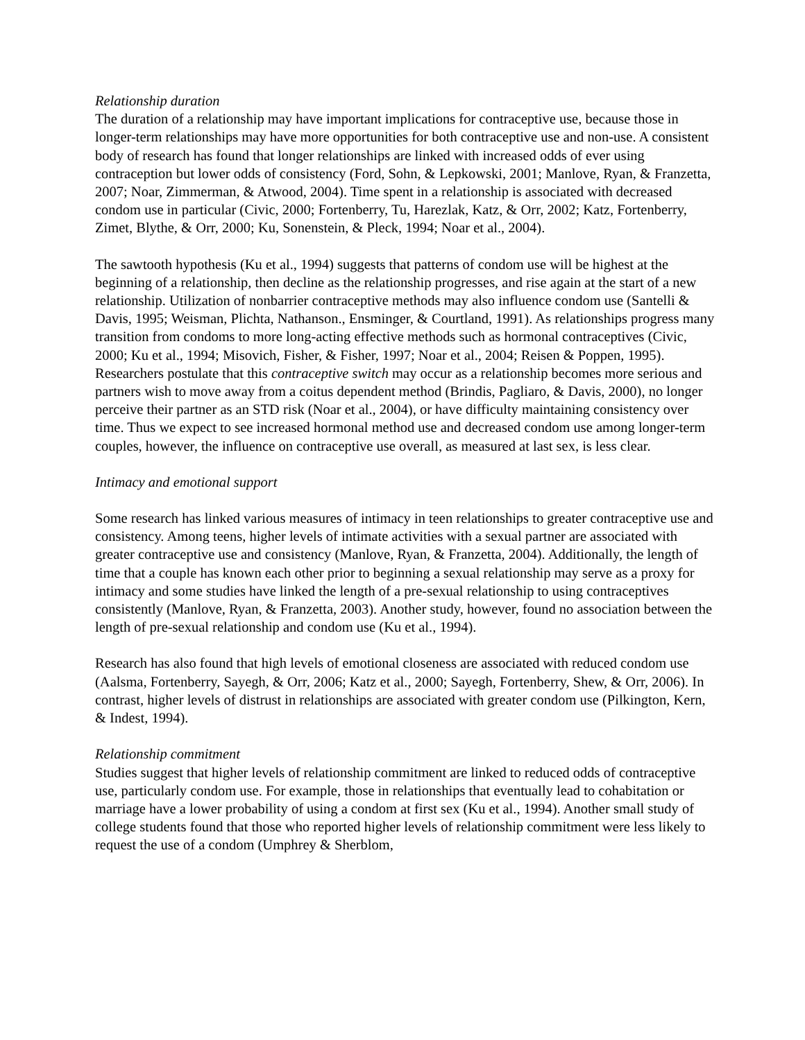Relationship duration
The duration of a relationship may have important implications for contraceptive use, because those in longer-term relationships may have more opportunities for both contraceptive use and non-use. A consistent body of research has found that longer relationships are linked with increased odds of ever using contraception but lower odds of consistency (Ford, Sohn, & Lepkowski, 2001; Manlove, Ryan, & Franzetta, 2007; Noar, Zimmerman, & Atwood, 2004). Time spent in a relationship is associated with decreased condom use in particular (Civic, 2000; Fortenberry, Tu, Harezlak, Katz, & Orr, 2002; Katz, Fortenberry, Zimet, Blythe, & Orr, 2000; Ku, Sonenstein, & Pleck, 1994; Noar et al., 2004).
The sawtooth hypothesis (Ku et al., 1994) suggests that patterns of condom use will be highest at the beginning of a relationship, then decline as the relationship progresses, and rise again at the start of a new relationship. Utilization of nonbarrier contraceptive methods may also influence condom use (Santelli & Davis, 1995; Weisman, Plichta, Nathanson., Ensminger, & Courtland, 1991). As relationships progress many transition from condoms to more long-acting effective methods such as hormonal contraceptives (Civic, 2000; Ku et al., 1994; Misovich, Fisher, & Fisher, 1997; Noar et al., 2004; Reisen & Poppen, 1995). Researchers postulate that this contraceptive switch may occur as a relationship becomes more serious and partners wish to move away from a coitus dependent method (Brindis, Pagliaro, & Davis, 2000), no longer perceive their partner as an STD risk (Noar et al., 2004), or have difficulty maintaining consistency over time. Thus we expect to see increased hormonal method use and decreased condom use among longer-term couples, however, the influence on contraceptive use overall, as measured at last sex, is less clear.
Intimacy and emotional support
Some research has linked various measures of intimacy in teen relationships to greater contraceptive use and consistency. Among teens, higher levels of intimate activities with a sexual partner are associated with greater contraceptive use and consistency (Manlove, Ryan, & Franzetta, 2004). Additionally, the length of time that a couple has known each other prior to beginning a sexual relationship may serve as a proxy for intimacy and some studies have linked the length of a pre-sexual relationship to using contraceptives consistently (Manlove, Ryan, & Franzetta, 2003). Another study, however, found no association between the length of pre-sexual relationship and condom use (Ku et al., 1994).
Research has also found that high levels of emotional closeness are associated with reduced condom use (Aalsma, Fortenberry, Sayegh, & Orr, 2006; Katz et al., 2000; Sayegh, Fortenberry, Shew, & Orr, 2006). In contrast, higher levels of distrust in relationships are associated with greater condom use (Pilkington, Kern, & Indest, 1994).
Relationship commitment
Studies suggest that higher levels of relationship commitment are linked to reduced odds of contraceptive use, particularly condom use. For example, those in relationships that eventually lead to cohabitation or marriage have a lower probability of using a condom at first sex (Ku et al., 1994). Another small study of college students found that those who reported higher levels of relationship commitment were less likely to request the use of a condom (Umphrey & Sherblom,